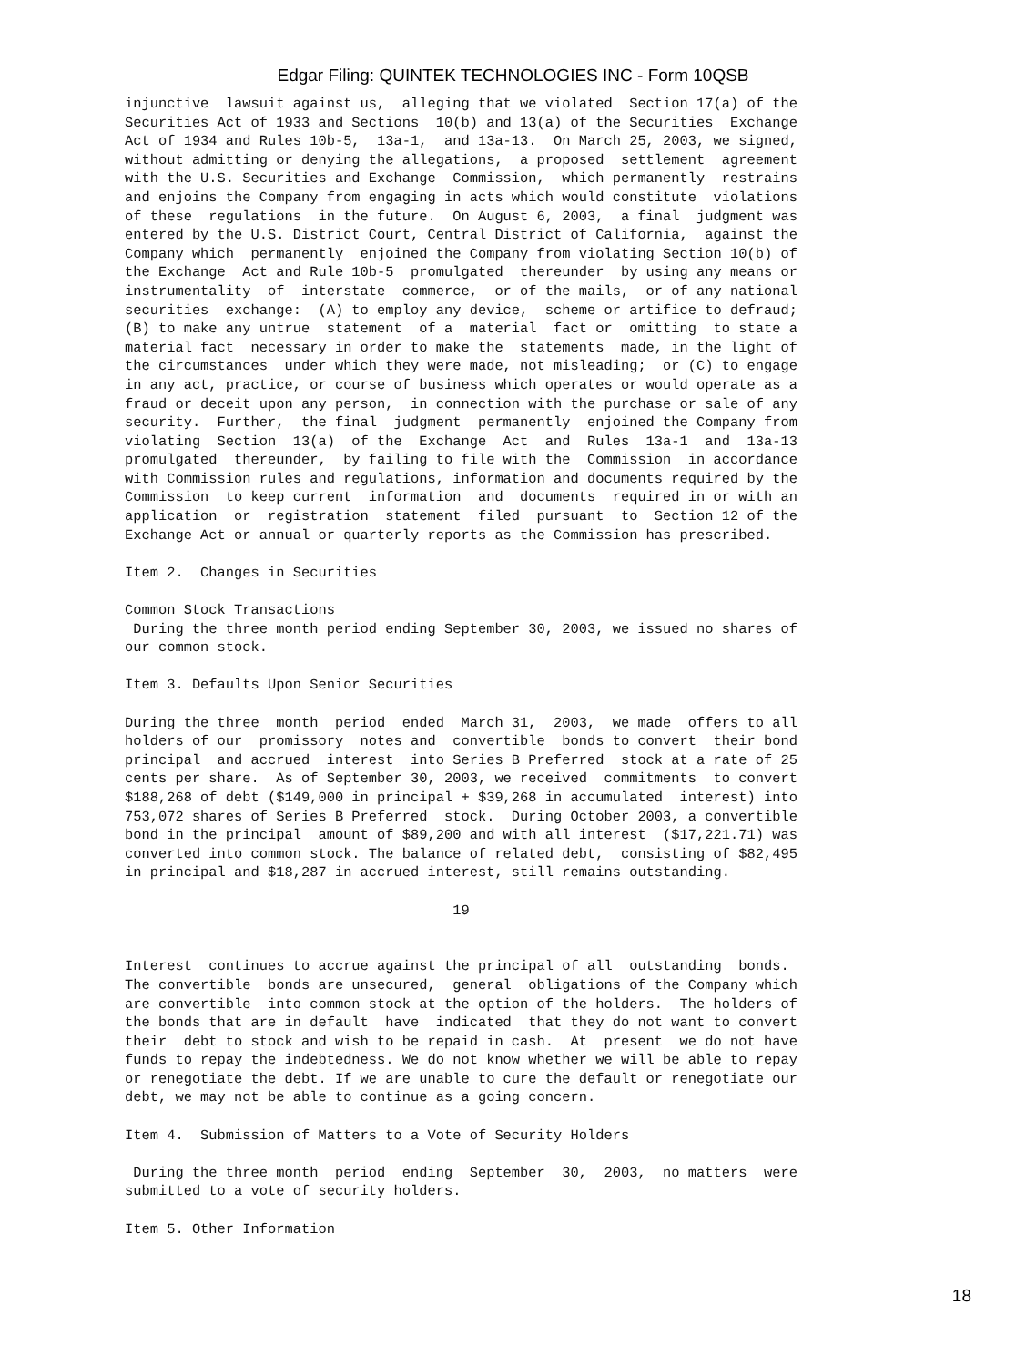Edgar Filing: QUINTEK TECHNOLOGIES INC - Form 10QSB
injunctive  lawsuit against us,  alleging that we violated  Section 17(a) of the
Securities Act of 1933 and Sections  10(b) and 13(a) of the Securities  Exchange
Act of 1934 and Rules 10b-5,  13a-1,  and 13a-13.  On March 25, 2003, we signed,
without admitting or denying the allegations,  a proposed  settlement  agreement
with the U.S. Securities and Exchange  Commission,  which permanently  restrains
and enjoins the Company from engaging in acts which would constitute  violations
of these  regulations  in the future.  On August 6, 2003,  a final  judgment was
entered by the U.S. District Court, Central District of California,  against the
Company which  permanently  enjoined the Company from violating Section 10(b) of
the Exchange  Act and Rule 10b-5  promulgated  thereunder  by using any means or
instrumentality  of  interstate  commerce,  or of the mails,  or of any national
securities  exchange:  (A) to employ any device,  scheme or artifice to defraud;
(B) to make any untrue  statement  of a  material  fact or  omitting  to state a
material fact  necessary in order to make the  statements  made, in the light of
the circumstances  under which they were made, not misleading;  or (C) to engage
in any act, practice, or course of business which operates or would operate as a
fraud or deceit upon any person,  in connection with the purchase or sale of any
security.  Further,  the final  judgment  permanently  enjoined the Company from
violating  Section  13(a)  of the  Exchange  Act  and  Rules  13a-1  and  13a-13
promulgated  thereunder,  by failing to file with the  Commission  in accordance
with Commission rules and regulations, information and documents required by the
Commission  to keep current  information  and  documents  required in or with an
application  or  registration  statement  filed  pursuant  to  Section 12 of the
Exchange Act or annual or quarterly reports as the Commission has prescribed.

Item 2.  Changes in Securities

Common Stock Transactions
 During the three month period ending September 30, 2003, we issued no shares of
our common stock.

Item 3. Defaults Upon Senior Securities

During the three  month  period  ended  March 31,  2003,  we made  offers to all
holders of our  promissory  notes and  convertible  bonds to convert  their bond
principal  and accrued  interest  into Series B Preferred  stock at a rate of 25
cents per share.  As of September 30, 2003, we received  commitments  to convert
$188,268 of debt ($149,000 in principal + $39,268 in accumulated  interest) into
753,072 shares of Series B Preferred  stock.  During October 2003, a convertible
bond in the principal  amount of $89,200 and with all interest  ($17,221.71) was
converted into common stock. The balance of related debt,  consisting of $82,495
in principal and $18,287 in accrued interest, still remains outstanding.

                                       19


Interest  continues to accrue against the principal of all  outstanding  bonds.
The convertible  bonds are unsecured,  general  obligations of the Company which
are convertible  into common stock at the option of the holders.  The holders of
the bonds that are in default  have  indicated  that they do not want to convert
their  debt to stock and wish to be repaid in cash.  At  present  we do not have
funds to repay the indebtedness. We do not know whether we will be able to repay
or renegotiate the debt. If we are unable to cure the default or renegotiate our
debt, we may not be able to continue as a going concern.

Item 4.  Submission of Matters to a Vote of Security Holders

 During the three month  period  ending  September  30,  2003,  no matters  were
submitted to a vote of security holders.

Item 5. Other Information
18